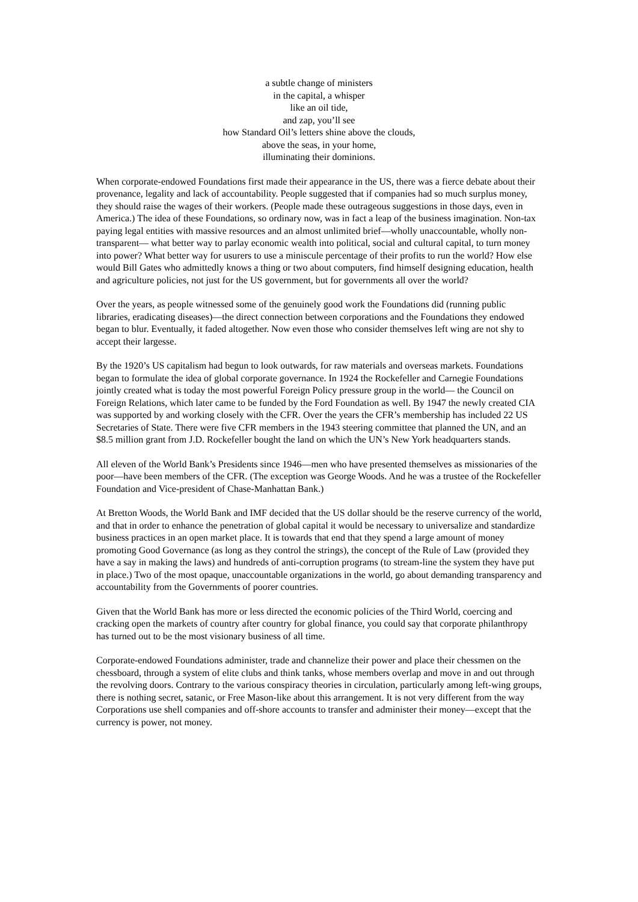a subtle change of ministers
in the capital, a whisper
like an oil tide,
and zap, you’ll see
how Standard Oil’s letters shine above the clouds,
above the seas, in your home,
illuminating their dominions.
When corporate-endowed Foundations first made their appearance in the US, there was a fierce debate about their provenance, legality and lack of accountability. People suggested that if companies had so much surplus money, they should raise the wages of their workers. (People made these outrageous suggestions in those days, even in America.) The idea of these Foundations, so ordinary now, was in fact a leap of the business imagination. Non-tax paying legal entities with massive resources and an almost unlimited brief—wholly unaccountable, wholly non-transparent— what better way to parlay economic wealth into political, social and cultural capital, to turn money into power? What better way for usurers to use a miniscule percentage of their profits to run the world? How else would Bill Gates who admittedly knows a thing or two about computers, find himself designing education, health and agriculture policies, not just for the US government, but for governments all over the world?
Over the years, as people witnessed some of the genuinely good work the Foundations did (running public libraries, eradicating diseases)—the direct connection between corporations and the Foundations they endowed began to blur. Eventually, it faded altogether. Now even those who consider themselves left wing are not shy to accept their largesse.
By the 1920’s US capitalism had begun to look outwards, for raw materials and overseas markets. Foundations began to formulate the idea of global corporate governance. In 1924 the Rockefeller and Carnegie Foundations jointly created what is today the most powerful Foreign Policy pressure group in the world— the Council on Foreign Relations, which later came to be funded by the Ford Foundation as well. By 1947 the newly created CIA was supported by and working closely with the CFR. Over the years the CFR’s membership has included 22 US Secretaries of State. There were five CFR members in the 1943 steering committee that planned the UN, and an $8.5 million grant from J.D. Rockefeller bought the land on which the UN’s New York headquarters stands.
All eleven of the World Bank’s Presidents since 1946—men who have presented themselves as missionaries of the poor—have been members of the CFR. (The exception was George Woods. And he was a trustee of the Rockefeller Foundation and Vice-president of Chase-Manhattan Bank.)
At Bretton Woods, the World Bank and IMF decided that the US dollar should be the reserve currency of the world, and that in order to enhance the penetration of global capital it would be necessary to universalize and standardize business practices in an open market place. It is towards that end that they spend a large amount of money promoting Good Governance (as long as they control the strings), the concept of the Rule of Law (provided they have a say in making the laws) and hundreds of anti-corruption programs (to stream-line the system they have put in place.) Two of the most opaque, unaccountable organizations in the world, go about demanding transparency and accountability from the Governments of poorer countries.
Given that the World Bank has more or less directed the economic policies of the Third World, coercing and cracking open the markets of country after country for global finance, you could say that corporate philanthropy has turned out to be the most visionary business of all time.
Corporate-endowed Foundations administer, trade and channelize their power and place their chessmen on the chessboard, through a system of elite clubs and think tanks, whose members overlap and move in and out through the revolving doors. Contrary to the various conspiracy theories in circulation, particularly among left-wing groups, there is nothing secret, satanic, or Free Mason-like about this arrangement. It is not very different from the way Corporations use shell companies and off-shore accounts to transfer and administer their money—except that the currency is power, not money.